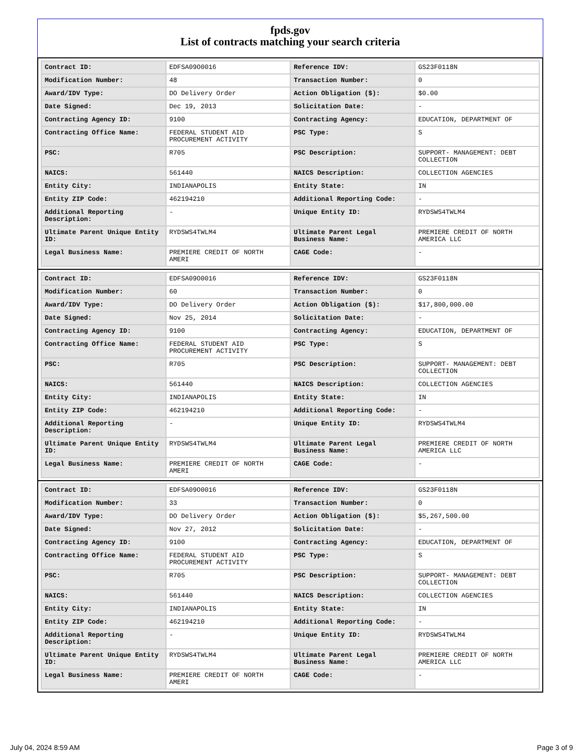fpds.gov
List of contracts matching your search criteria
| Contract ID: | EDFSA09O0016 | Reference IDV: | GS23F0118N |
| Modification Number: | 48 | Transaction Number: | 0 |
| Award/IDV Type: | DO Delivery Order | Action Obligation ($): | $0.00 |
| Date Signed: | Dec 19, 2013 | Solicitation Date: | - |
| Contracting Agency ID: | 9100 | Contracting Agency: | EDUCATION, DEPARTMENT OF |
| Contracting Office Name: | FEDERAL STUDENT AID PROCUREMENT ACTIVITY | PSC Type: | S |
| PSC: | R705 | PSC Description: | SUPPORT- MANAGEMENT: DEBT COLLECTION |
| NAICS: | 561440 | NAICS Description: | COLLECTION AGENCIES |
| Entity City: | INDIANAPOLIS | Entity State: | IN |
| Entity ZIP Code: | 462194210 | Additional Reporting Code: | - |
| Additional Reporting Description: | - | Unique Entity ID: | RYDSWS4TWLM4 |
| Ultimate Parent Unique Entity ID: | RYDSWS4TWLM4 | Ultimate Parent Legal Business Name: | PREMIERE CREDIT OF NORTH AMERICA LLC |
| Legal Business Name: | PREMIERE CREDIT OF NORTH AMERI | CAGE Code: | - |
| Contract ID: | EDFSA09O0016 | Reference IDV: | GS23F0118N |
| Modification Number: | 60 | Transaction Number: | 0 |
| Award/IDV Type: | DO Delivery Order | Action Obligation ($): | $17,800,000.00 |
| Date Signed: | Nov 25, 2014 | Solicitation Date: | - |
| Contracting Agency ID: | 9100 | Contracting Agency: | EDUCATION, DEPARTMENT OF |
| Contracting Office Name: | FEDERAL STUDENT AID PROCUREMENT ACTIVITY | PSC Type: | S |
| PSC: | R705 | PSC Description: | SUPPORT- MANAGEMENT: DEBT COLLECTION |
| NAICS: | 561440 | NAICS Description: | COLLECTION AGENCIES |
| Entity City: | INDIANAPOLIS | Entity State: | IN |
| Entity ZIP Code: | 462194210 | Additional Reporting Code: | - |
| Additional Reporting Description: | - | Unique Entity ID: | RYDSWS4TWLM4 |
| Ultimate Parent Unique Entity ID: | RYDSWS4TWLM4 | Ultimate Parent Legal Business Name: | PREMIERE CREDIT OF NORTH AMERICA LLC |
| Legal Business Name: | PREMIERE CREDIT OF NORTH AMERI | CAGE Code: | - |
| Contract ID: | EDFSA09O0016 | Reference IDV: | GS23F0118N |
| Modification Number: | 33 | Transaction Number: | 0 |
| Award/IDV Type: | DO Delivery Order | Action Obligation ($): | $5,267,500.00 |
| Date Signed: | Nov 27, 2012 | Solicitation Date: | - |
| Contracting Agency ID: | 9100 | Contracting Agency: | EDUCATION, DEPARTMENT OF |
| Contracting Office Name: | FEDERAL STUDENT AID PROCUREMENT ACTIVITY | PSC Type: | S |
| PSC: | R705 | PSC Description: | SUPPORT- MANAGEMENT: DEBT COLLECTION |
| NAICS: | 561440 | NAICS Description: | COLLECTION AGENCIES |
| Entity City: | INDIANAPOLIS | Entity State: | IN |
| Entity ZIP Code: | 462194210 | Additional Reporting Code: | - |
| Additional Reporting Description: | - | Unique Entity ID: | RYDSWS4TWLM4 |
| Ultimate Parent Unique Entity ID: | RYDSWS4TWLM4 | Ultimate Parent Legal Business Name: | PREMIERE CREDIT OF NORTH AMERICA LLC |
| Legal Business Name: | PREMIERE CREDIT OF NORTH AMERI | CAGE Code: | - |
July 04, 2024 8:59 AM Page 3 of 9